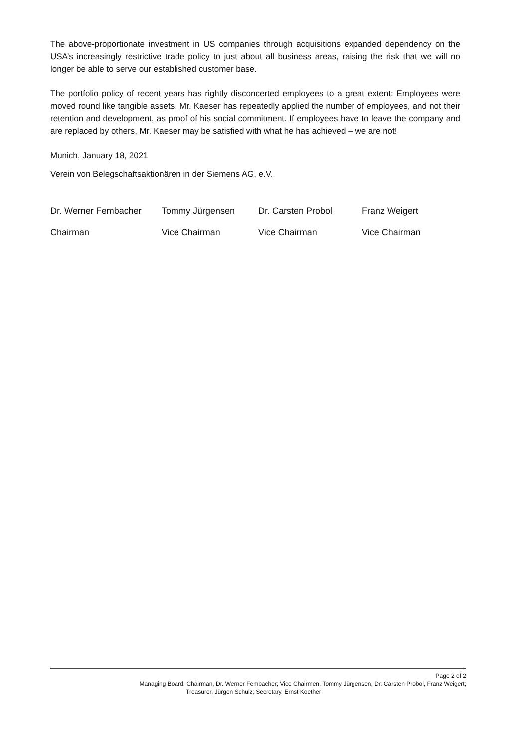The above-proportionate investment in US companies through acquisitions expanded dependency on the USA’s increasingly restrictive trade policy to just about all business areas, raising the risk that we will no longer be able to serve our established customer base.
The portfolio policy of recent years has rightly disconcerted employees to a great extent: Employees were moved round like tangible assets. Mr. Kaeser has repeatedly applied the number of employees, and not their retention and development, as proof of his social commitment. If employees have to leave the company and are replaced by others, Mr. Kaeser may be satisfied with what he has achieved – we are not!
Munich, January 18, 2021
Verein von Belegschaftsaktionären in der Siemens AG, e.V.
Dr. Werner Fembacher Tommy Jürgensen Dr. Carsten Probol Franz Weigert
Chairman Vice Chairman Vice Chairman Vice Chairman
Page 2 of 2
Managing Board: Chairman, Dr. Werner Fembacher; Vice Chairmen, Tommy Jürgensen, Dr. Carsten Probol, Franz Weigert;
Treasurer, Jürgen Schulz; Secretary, Ernst Koether